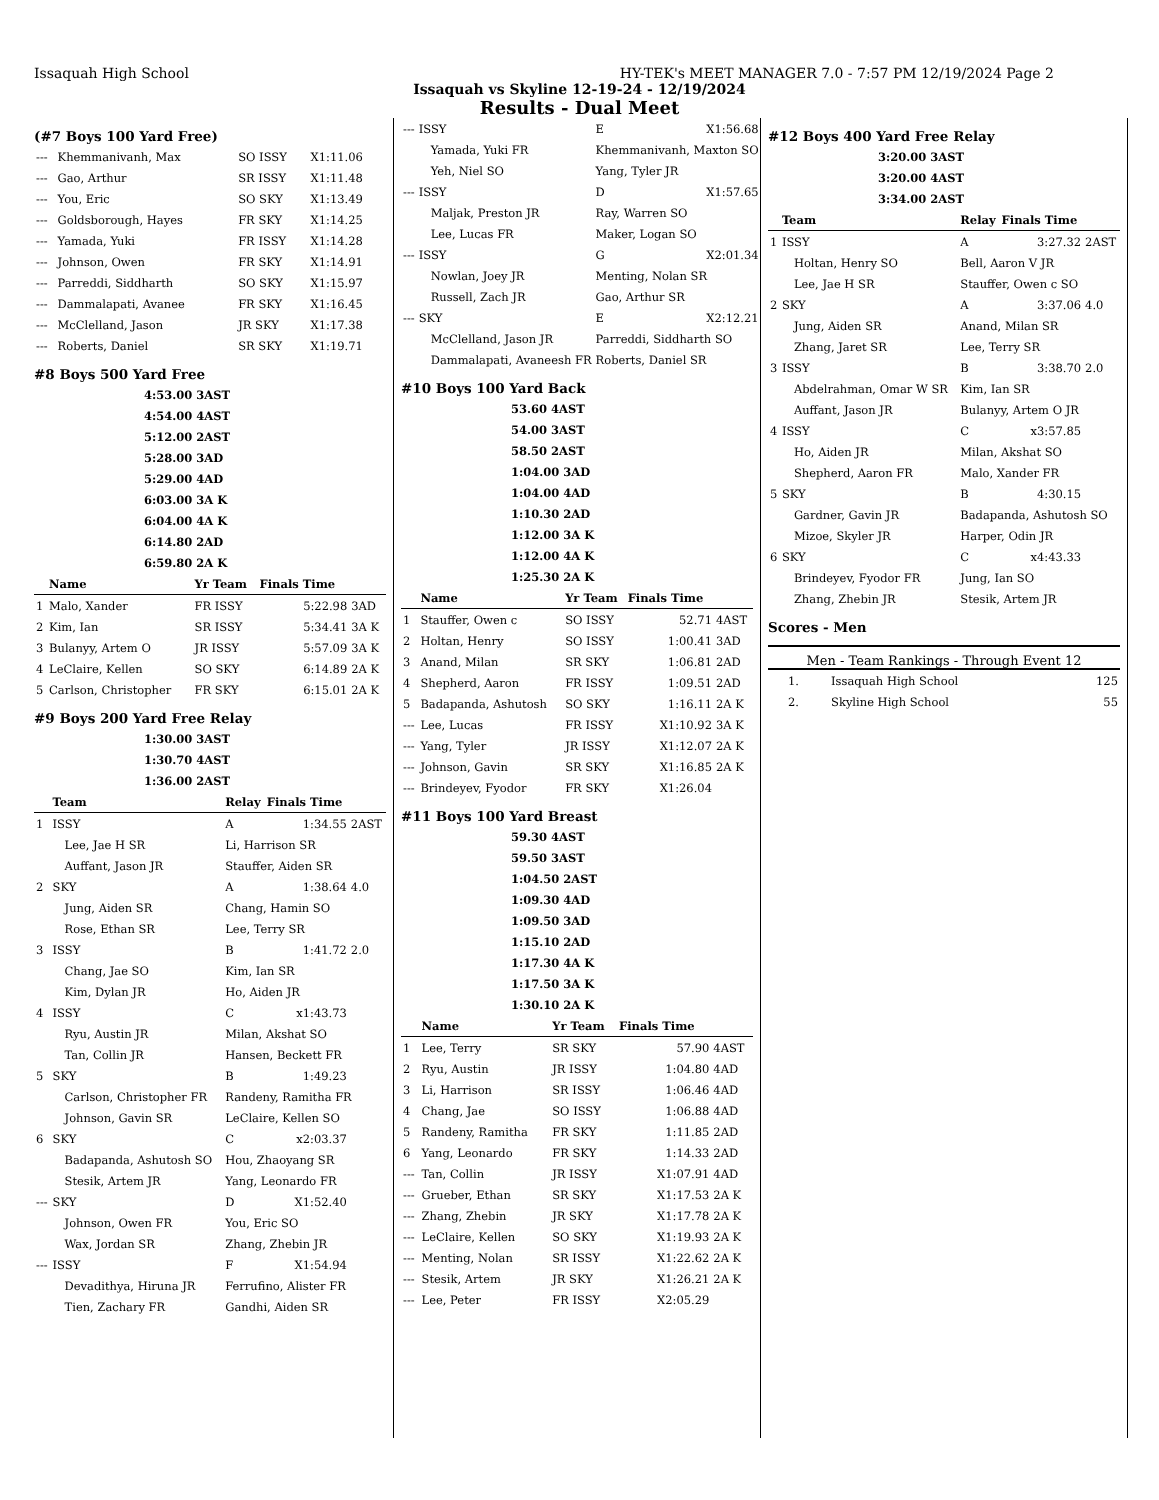Issaquah High School HY-TEK's MEET MANAGER 7.0 - 7:57 PM 12/19/2024 Page 2
Issaquah vs Skyline 12-19-24 - 12/19/2024
Results - Dual Meet
(#7 Boys 100 Yard Free)
| --- | Khemmanivanh, Max | SO ISSY | X1:11.06 |
| --- | Gao, Arthur | SR ISSY | X1:11.48 |
| --- | You, Eric | SO SKY | X1:13.49 |
| --- | Goldsborough, Hayes | FR SKY | X1:14.25 |
| --- | Yamada, Yuki | FR ISSY | X1:14.28 |
| --- | Johnson, Owen | FR SKY | X1:14.91 |
| --- | Parreddi, Siddharth | SO SKY | X1:15.97 |
| --- | Dammalapati, Avanee | FR SKY | X1:16.45 |
| --- | McClelland, Jason | JR SKY | X1:17.38 |
| --- | Roberts, Daniel | SR SKY | X1:19.71 |
#8 Boys 500 Yard Free
| 4:53.00 3AST |
| 4:54.00 4AST |
| 5:12.00 2AST |
| 5:28.00 3AD |
| 5:29.00 4AD |
| 6:03.00 3A K |
| 6:04.00 4A K |
| 6:14.80 2AD |
| 6:59.80 2A K |
| | Name | Yr Team | Finals Time | |
| --- | --- | --- | --- | --- |
| 1 | Malo, Xander | FR ISSY | 5:22.98 | 3AD |
| 2 | Kim, Ian | SR ISSY | 5:34.41 | 3A K |
| 3 | Bulanyy, Artem O | JR ISSY | 5:57.09 | 3A K |
| 4 | LeClaire, Kellen | SO SKY | 6:14.89 | 2A K |
| 5 | Carlson, Christopher | FR SKY | 6:15.01 | 2A K |
#9 Boys 200 Yard Free Relay
| 1:30.00 3AST |
| 1:30.70 4AST |
| 1:36.00 2AST |
| | Team | Relay | Finals Time | |
| --- | --- | --- | --- | --- |
| 1 | ISSY | A | 1:34.55 | 2AST |
| | Lee, Jae H SR | Li, Harrison SR | | |
| | Auffant, Jason JR | Stauffer, Aiden SR | | |
| 2 | SKY | A | 1:38.64 | 4.0 |
| | Jung, Aiden SR | Chang, Hamin SO | | |
| | Rose, Ethan SR | Lee, Terry SR | | |
| 3 | ISSY | B | 1:41.72 | 2.0 |
| | Chang, Jae SO | Kim, Ian SR | | |
| | Kim, Dylan JR | Ho, Aiden JR | | |
| 4 | ISSY | C | x1:43.73 | |
| | Ryu, Austin JR | Milan, Akshat SO | | |
| | Tan, Collin JR | Hansen, Beckett FR | | |
| 5 | SKY | B | 1:49.23 | |
| | Carlson, Christopher FR | Randeny, Ramitha FR | | |
| | Johnson, Gavin SR | LeClaire, Kellen SO | | |
| 6 | SKY | C | x2:03.37 | |
| | Badapanda, Ashutosh SO | Hou, Zhaoyang SR | | |
| | Stesik, Artem JR | Yang, Leonardo FR | | |
| --- | SKY | D | X1:52.40 | |
| | Johnson, Owen FR | You, Eric SO | | |
| | Wax, Jordan SR | Zhang, Zhebin JR | | |
| --- | ISSY | F | X1:54.94 | |
| | Devadithya, Hiruna JR | Ferrufino, Alister FR | | |
| | Tien, Zachary FR | Gandhi, Aiden SR | | |
| --- | ISSY | E | X1:56.68 |
| | Yamada, Yuki FR | Khemmanivanh, Maxton SO | |
| | Yeh, Niel SO | Yang, Tyler JR | |
| --- | ISSY | D | X1:57.65 |
| | Maljak, Preston JR | Ray, Warren SO | |
| | Lee, Lucas FR | Maker, Logan SO | |
| --- | ISSY | G | X2:01.34 |
| | Nowlan, Joey JR | Menting, Nolan SR | |
| | Russell, Zach JR | Gao, Arthur SR | |
| --- | SKY | E | X2:12.21 |
| | McClelland, Jason JR | Parreddi, Siddharth SO | |
| | Dammalapati, Avaneesh FR | Roberts, Daniel SR | |
#10 Boys 100 Yard Back
| 53.60 4AST |
| 54.00 3AST |
| 58.50 2AST |
| 1:04.00 3AD |
| 1:04.00 4AD |
| 1:10.30 2AD |
| 1:12.00 3A K |
| 1:12.00 4A K |
| 1:25.30 2A K |
| | Name | Yr Team | Finals Time | |
| --- | --- | --- | --- | --- |
| 1 | Stauffer, Owen c | SO ISSY | 52.71 | 4AST |
| 2 | Holtan, Henry | SO ISSY | 1:00.41 | 3AD |
| 3 | Anand, Milan | SR SKY | 1:06.81 | 2AD |
| 4 | Shepherd, Aaron | FR ISSY | 1:09.51 | 2AD |
| 5 | Badapanda, Ashutosh | SO SKY | 1:16.11 | 2A K |
| --- | Lee, Lucas | FR ISSY | X1:10.92 | 3A K |
| --- | Yang, Tyler | JR ISSY | X1:12.07 | 2A K |
| --- | Johnson, Gavin | SR SKY | X1:16.85 | 2A K |
| --- | Brindeyev, Fyodor | FR SKY | X1:26.04 | |
#11 Boys 100 Yard Breast
| 59.30 4AST |
| 59.50 3AST |
| 1:04.50 2AST |
| 1:09.30 4AD |
| 1:09.50 3AD |
| 1:15.10 2AD |
| 1:17.30 4A K |
| 1:17.50 3A K |
| 1:30.10 2A K |
| | Name | Yr Team | Finals Time | |
| --- | --- | --- | --- | --- |
| 1 | Lee, Terry | SR SKY | 57.90 | 4AST |
| 2 | Ryu, Austin | JR ISSY | 1:04.80 | 4AD |
| 3 | Li, Harrison | SR ISSY | 1:06.46 | 4AD |
| 4 | Chang, Jae | SO ISSY | 1:06.88 | 4AD |
| 5 | Randeny, Ramitha | FR SKY | 1:11.85 | 2AD |
| 6 | Yang, Leonardo | FR SKY | 1:14.33 | 2AD |
| --- | Tan, Collin | JR ISSY | X1:07.91 | 4AD |
| --- | Grueber, Ethan | SR SKY | X1:17.53 | 2A K |
| --- | Zhang, Zhebin | JR SKY | X1:17.78 | 2A K |
| --- | LeClaire, Kellen | SO SKY | X1:19.93 | 2A K |
| --- | Menting, Nolan | SR ISSY | X1:22.62 | 2A K |
| --- | Stesik, Artem | JR SKY | X1:26.21 | 2A K |
| --- | Lee, Peter | FR ISSY | X2:05.29 | |
#12 Boys 400 Yard Free Relay
| 3:20.00 3AST |
| 3:20.00 4AST |
| 3:34.00 2AST |
| | Team | Relay | Finals Time | |
| --- | --- | --- | --- | --- |
| 1 | ISSY | A | 3:27.32 | 2AST |
| | Holtan, Henry SO | Bell, Aaron V JR | | |
| | Lee, Jae H SR | Stauffer, Owen c SO | | |
| 2 | SKY | A | 3:37.06 | 4.0 |
| | Jung, Aiden SR | Anand, Milan SR | | |
| | Zhang, Jaret SR | Lee, Terry SR | | |
| 3 | ISSY | B | 3:38.70 | 2.0 |
| | Abdelrahman, Omar W SR | Kim, Ian SR | | |
| | Auffant, Jason JR | Bulanyy, Artem O JR | | |
| 4 | ISSY | C | x3:57.85 | |
| | Ho, Aiden JR | Milan, Akshat SO | | |
| | Shepherd, Aaron FR | Malo, Xander FR | | |
| 5 | SKY | B | 4:30.15 | |
| | Gardner, Gavin JR | Badapanda, Ashutosh SO | | |
| | Mizoe, Skyler JR | Harper, Odin JR | | |
| 6 | SKY | C | x4:43.33 | |
| | Brindeyev, Fyodor FR | Jung, Ian SO | | |
| | Zhang, Zhebin JR | Stesik, Artem JR | | |
Scores - Men
Men - Team Rankings - Through Event 12
| 1. | Issaquah High School | 125 |
| 2. | Skyline High School | 55 |